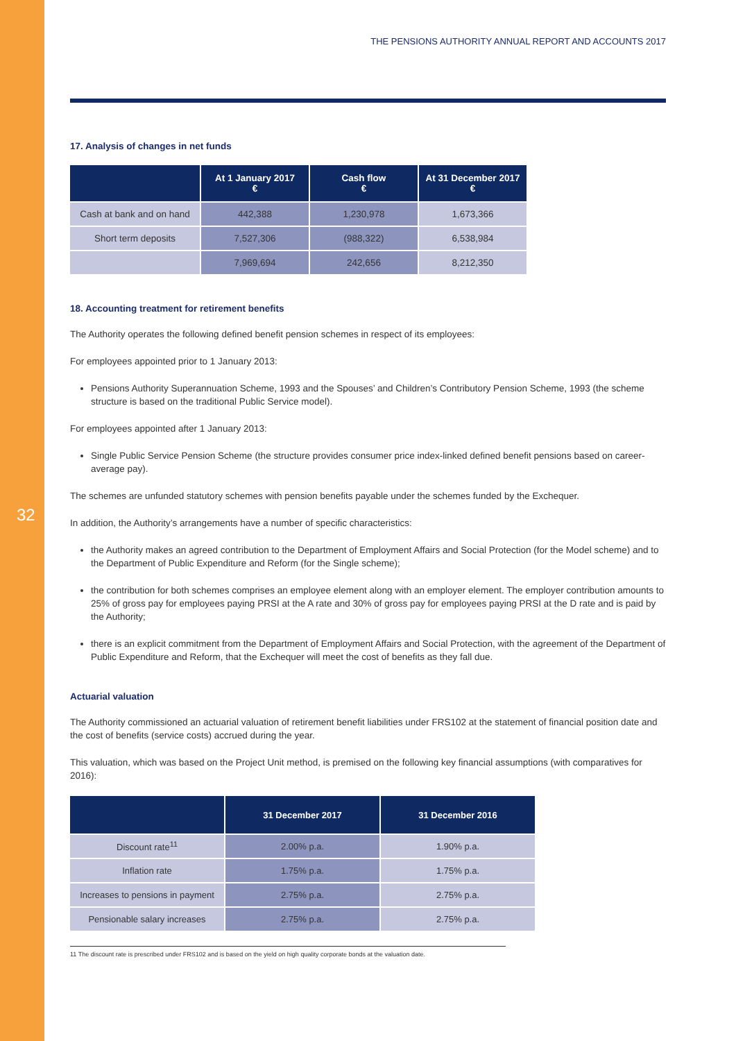32
THE PENSIONS AUTHORITY ANNUAL REPORT AND ACCOUNTS 2017
17. Analysis of changes in net funds
| | At 1 January 2017 € | Cash flow € | At 31 December 2017 € |
| --- | --- | --- | --- |
| Cash at bank and on hand | 442,388 | 1,230,978 | 1,673,366 |
| Short term deposits | 7,527,306 | (988,322) | 6,538,984 |
| | 7,969,694 | 242,656 | 8,212,350 |
18. Accounting treatment for retirement benefits
The Authority operates the following defined benefit pension schemes in respect of its employees:
For employees appointed prior to 1 January 2013:
Pensions Authority Superannuation Scheme, 1993 and the Spouses’ and Children’s Contributory Pension Scheme, 1993 (the scheme structure is based on the traditional Public Service model).
For employees appointed after 1 January 2013:
Single Public Service Pension Scheme (the structure provides consumer price index-linked defined benefit pensions based on career-average pay).
The schemes are unfunded statutory schemes with pension benefits payable under the schemes funded by the Exchequer.
In addition, the Authority’s arrangements have a number of specific characteristics:
the Authority makes an agreed contribution to the Department of Employment Affairs and Social Protection (for the Model scheme) and to the Department of Public Expenditure and Reform (for the Single scheme);
the contribution for both schemes comprises an employee element along with an employer element. The employer contribution amounts to 25% of gross pay for employees paying PRSI at the A rate and 30% of gross pay for employees paying PRSI at the D rate and is paid by the Authority;
there is an explicit commitment from the Department of Employment Affairs and Social Protection, with the agreement of the Department of Public Expenditure and Reform, that the Exchequer will meet the cost of benefits as they fall due.
Actuarial valuation
The Authority commissioned an actuarial valuation of retirement benefit liabilities under FRS102 at the statement of financial position date and the cost of benefits (service costs) accrued during the year.
This valuation, which was based on the Project Unit method, is premised on the following key financial assumptions (with comparatives for 2016):
| | 31 December 2017 | 31 December 2016 |
| --- | --- | --- |
| Discount rate<sup>11</sup> | 2.00% p.a. | 1.90% p.a. |
| Inflation rate | 1.75% p.a. | 1.75% p.a. |
| Increases to pensions in payment | 2.75% p.a. | 2.75% p.a. |
| Pensionable salary increases | 2.75% p.a. | 2.75% p.a. |
11 The discount rate is prescribed under FRS102 and is based on the yield on high quality corporate bonds at the valuation date.